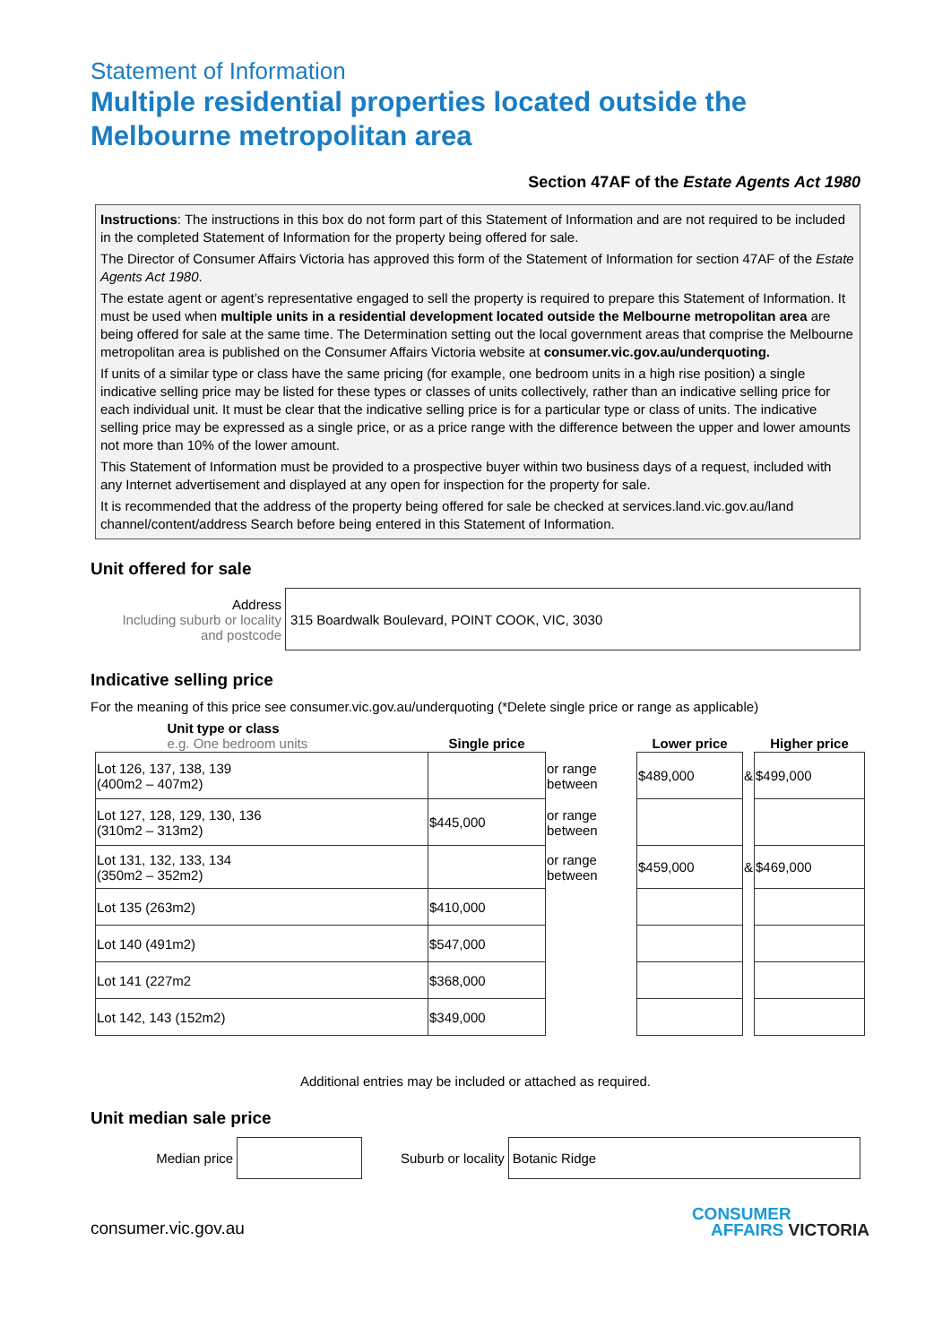Statement of Information
Multiple residential properties located outside the Melbourne metropolitan area
Section 47AF of the Estate Agents Act 1980
Instructions: The instructions in this box do not form part of this Statement of Information and are not required to be included in the completed Statement of Information for the property being offered for sale.
The Director of Consumer Affairs Victoria has approved this form of the Statement of Information for section 47AF of the Estate Agents Act 1980.
The estate agent or agent’s representative engaged to sell the property is required to prepare this Statement of Information. It must be used when multiple units in a residential development located outside the Melbourne metropolitan area are being offered for sale at the same time. The Determination setting out the local government areas that comprise the Melbourne metropolitan area is published on the Consumer Affairs Victoria website at consumer.vic.gov.au/underquoting.
If units of a similar type or class have the same pricing (for example, one bedroom units in a high rise position) a single indicative selling price may be listed for these types or classes of units collectively, rather than an indicative selling price for each individual unit. It must be clear that the indicative selling price is for a particular type or class of units. The indicative selling price may be expressed as a single price, or as a price range with the difference between the upper and lower amounts not more than 10% of the lower amount.
This Statement of Information must be provided to a prospective buyer within two business days of a request, included with any Internet advertisement and displayed at any open for inspection for the property for sale.
It is recommended that the address of the property being offered for sale be checked at services.land.vic.gov.au/land channel/content/address Search before being entered in this Statement of Information.
Unit offered for sale
| Address Including suburb or locality and postcode | 315 Boardwalk Boulevard, POINT COOK, VIC, 3030 |
Indicative selling price
For the meaning of this price see consumer.vic.gov.au/underquoting (*Delete single price or range as applicable)
| Unit type or class e.g. One bedroom units | Single price | | Lower price | | Higher price |
| --- | --- | --- | --- | --- | --- |
| Lot 126, 137, 138, 139 (400m2 – 407m2) | | or range between | $489,000 | & | $499,000 |
| Lot 127, 128, 129, 130, 136 (310m2 – 313m2) | $445,000 | or range between | | | |
| Lot 131, 132, 133, 134 (350m2 – 352m2) | | or range between | $459,000 | & | $469,000 |
| Lot 135 (263m2) | $410,000 | | | | |
| Lot 140 (491m2) | $547,000 | | | | |
| Lot 141 (227m2 | $368,000 | | | | |
| Lot 142, 143 (152m2) | $349,000 | | | | |
Additional entries may be included or attached as required.
Unit median sale price
| Median price | | Suburb or locality | Botanic Ridge |
consumer.vic.gov.au
CONSUMER
AFFAIRS VICTORIA